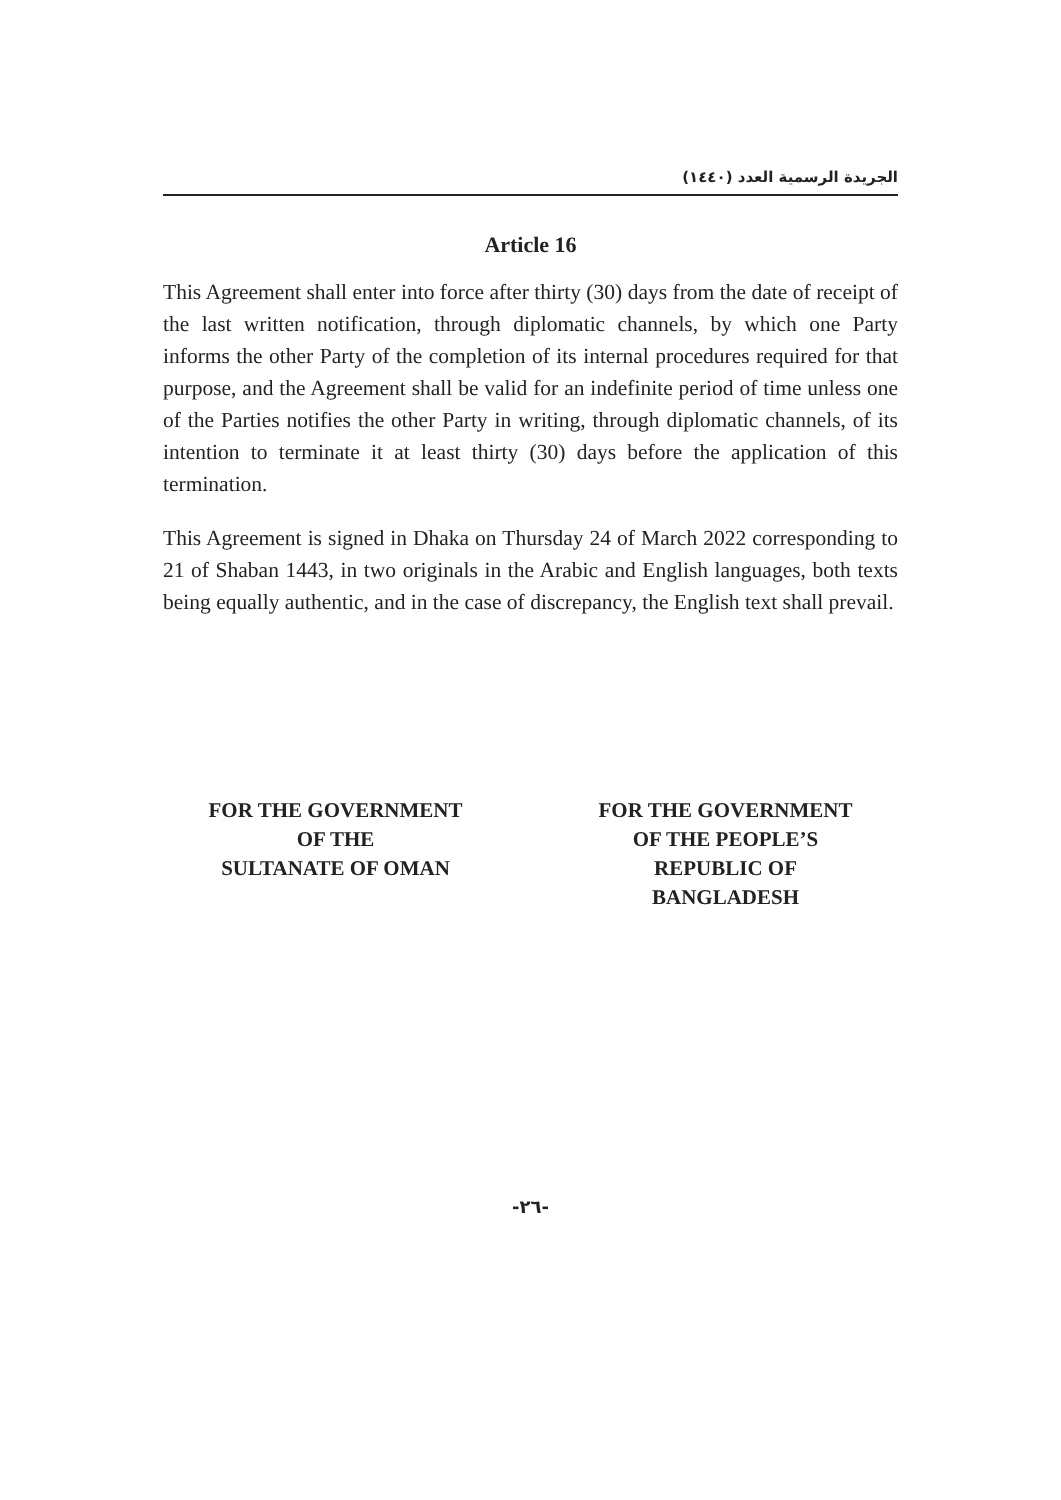الجريدة الرسمية العدد (١٤٤٠)
Article 16
This Agreement shall enter into force after thirty (30) days from the date of receipt of the last written notification, through diplomatic channels, by which one Party informs the other Party of the completion of its internal procedures required for that purpose, and the Agreement shall be valid for an indefinite period of time unless one of the Parties notifies the other Party in writing, through diplomatic channels, of its intention to terminate it at least thirty (30) days before the application of this termination.
This Agreement is signed in Dhaka on Thursday 24 of March 2022 corresponding to 21 of Shaban 1443, in two originals in the Arabic and English languages, both texts being equally authentic, and in the case of discrepancy, the English text shall prevail.
FOR THE GOVERNMENT
OF THE
SULTANATE OF OMAN
FOR THE GOVERNMENT
OF THE PEOPLE’S
REPUBLIC OF
BANGLADESH
-٢٦-